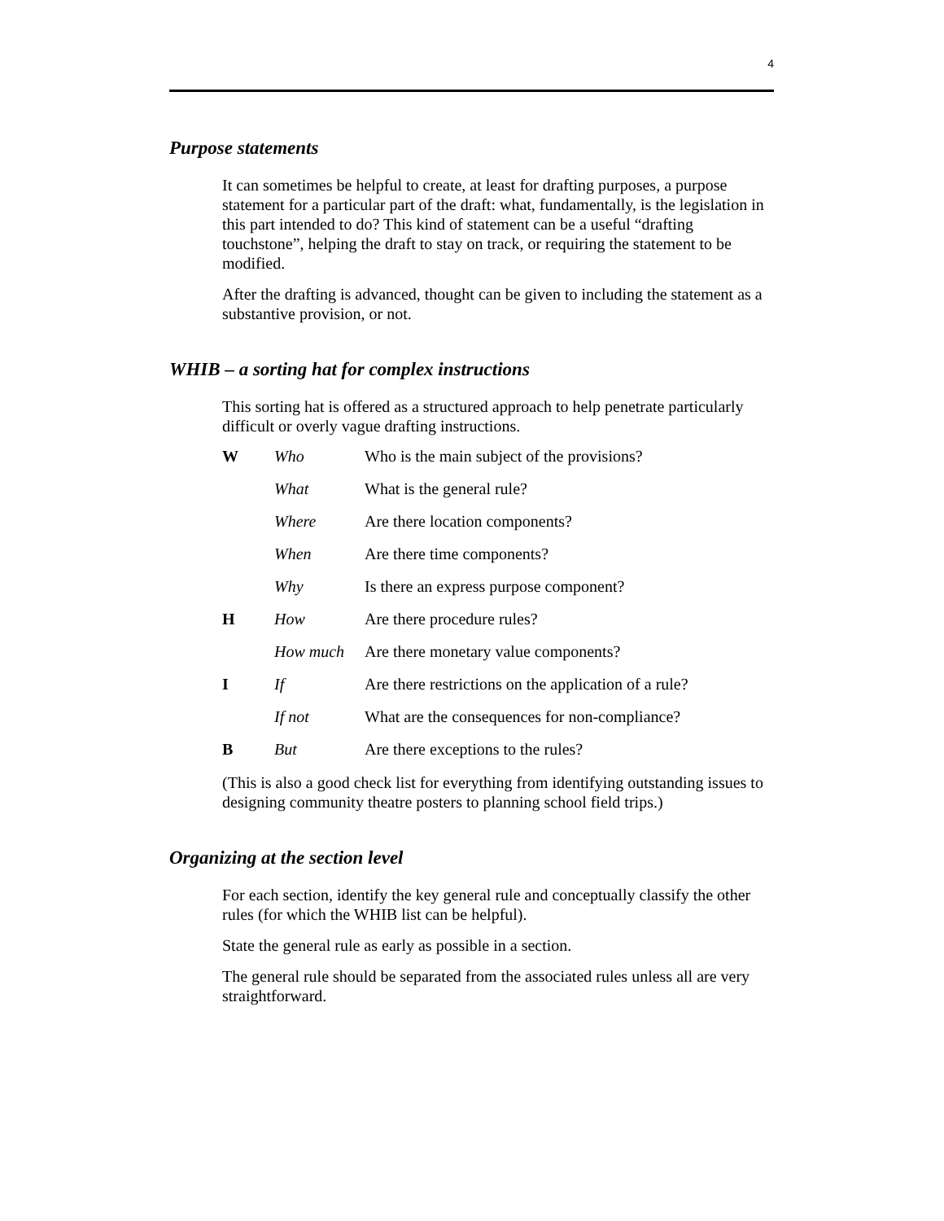4
Purpose statements
It can sometimes be helpful to create, at least for drafting purposes, a purpose statement for a particular part of the draft: what, fundamentally, is the legislation in this part intended to do? This kind of statement can be a useful “drafting touchstone”, helping the draft to stay on track, or requiring the statement to be modified.
After the drafting is advanced, thought can be given to including the statement as a substantive provision, or not.
WHIB – a sorting hat for complex instructions
This sorting hat is offered as a structured approach to help penetrate particularly difficult or overly vague drafting instructions.
| W | Who | Who is the main subject of the provisions? |
| | What | What is the general rule? |
| | Where | Are there location components? |
| | When | Are there time components? |
| | Why | Is there an express purpose component? |
| H | How | Are there procedure rules? |
| | How much | Are there monetary value components? |
| I | If | Are there restrictions on the application of a rule? |
| | If not | What are the consequences for non-compliance? |
| B | But | Are there exceptions to the rules? |
(This is also a good check list for everything from identifying outstanding issues to designing community theatre posters to planning school field trips.)
Organizing at the section level
For each section, identify the key general rule and conceptually classify the other rules (for which the WHIB list can be helpful).
State the general rule as early as possible in a section.
The general rule should be separated from the associated rules unless all are very straightforward.